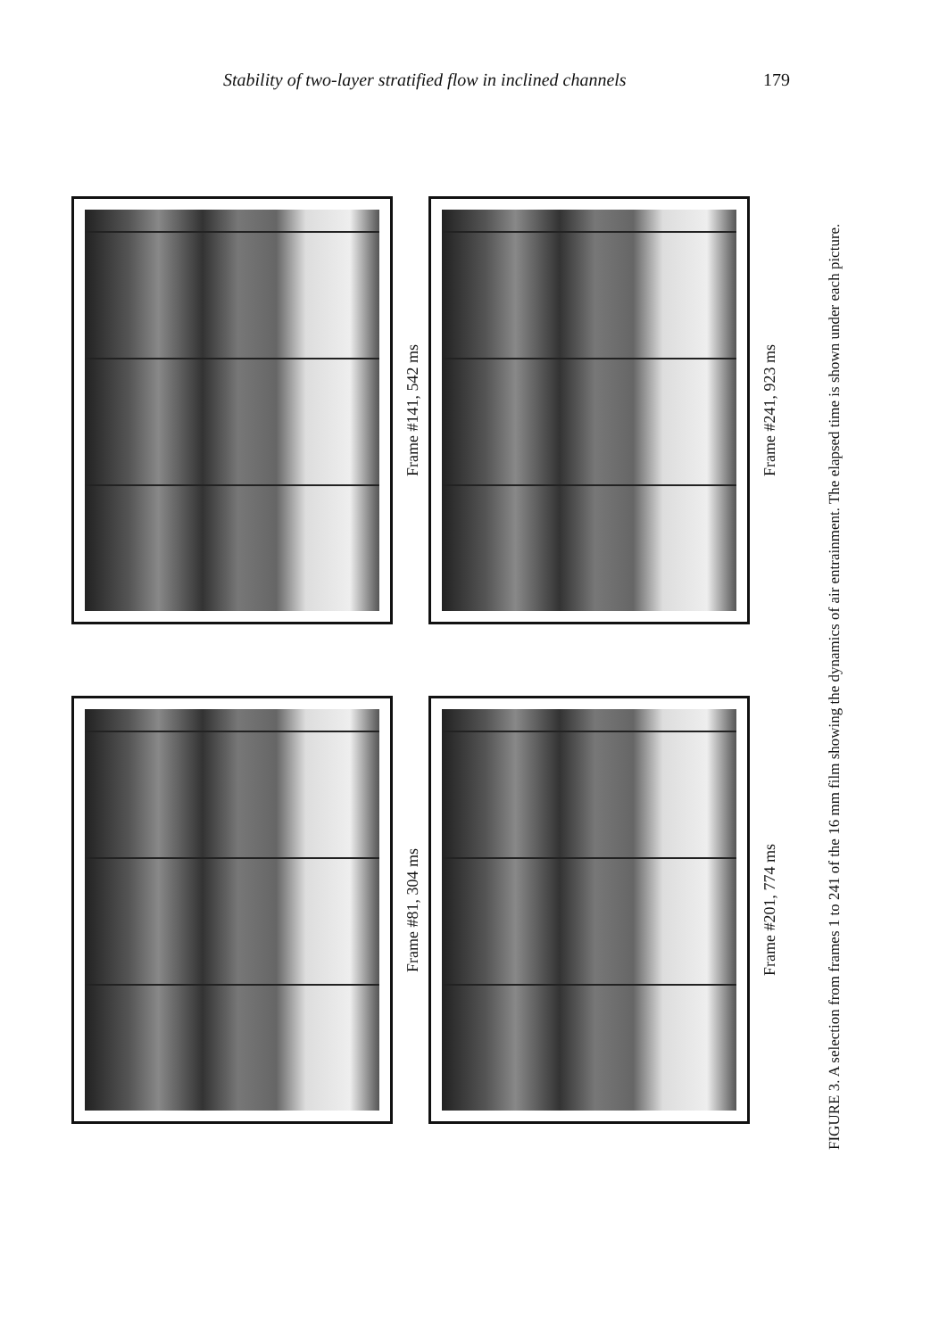Stability of two-layer stratified flow in inclined channels 179
Frame #141, 542 ms
Frame #241, 923 ms
Frame #81, 304 ms
Frame #201, 774 ms
FIGURE 3. A selection from frames 1 to 241 of the 16 mm film showing the dynamics of air entrainment. The elapsed time is shown under each picture.